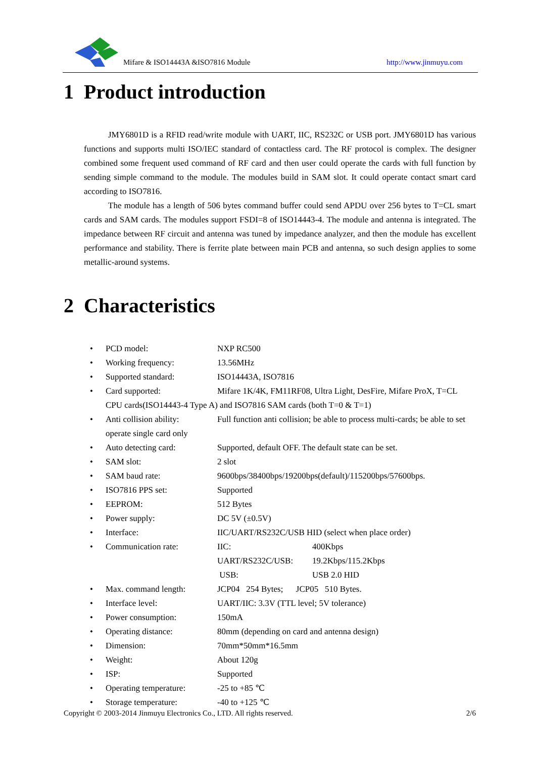Mifare & ISO14443A &ISO7816 Module http://www.jinmuyu.com
1 Product introduction
JMY6801D is a RFID read/write module with UART, IIC, RS232C or USB port. JMY6801D has various functions and supports multi ISO/IEC standard of contactless card. The RF protocol is complex. The designer combined some frequent used command of RF card and then user could operate the cards with full function by sending simple command to the module. The modules build in SAM slot. It could operate contact smart card according to ISO7816.
The module has a length of 506 bytes command buffer could send APDU over 256 bytes to T=CL smart cards and SAM cards. The modules support FSDI=8 of ISO14443-4. The module and antenna is integrated. The impedance between RF circuit and antenna was tuned by impedance analyzer, and then the module has excellent performance and stability. There is ferrite plate between main PCB and antenna, so such design applies to some metallic-around systems.
2 Characteristics
• PCD model: NXP RC500
• Working frequency: 13.56MHz
• Supported standard: ISO14443A, ISO7816
• Card supported: Mifare 1K/4K, FM11RF08, Ultra Light, DesFire, Mifare ProX, T=CL CPU cards(ISO14443-4 Type A) and ISO7816 SAM cards (both T=0 & T=1)
• Anti collision ability: Full function anti collision; be able to process multi-cards; be able to set operate single card only
• Auto detecting card: Supported, default OFF. The default state can be set.
• SAM slot: 2 slot
• SAM baud rate: 9600bps/38400bps/19200bps(default)/115200bps/57600bps.
• ISO7816 PPS set: Supported
• EEPROM: 512 Bytes
• Power supply: DC 5V (±0.5V)
• Interface: IIC/UART/RS232C/USB HID (select when place order)
• Communication rate: IIC: 400Kbps
UART/RS232C/USB: 19.2Kbps/115.2Kbps
USB: USB 2.0 HID
• Max. command length: JCP04 254 Bytes; JCP05 510 Bytes.
• Interface level: UART/IIC: 3.3V (TTL level; 5V tolerance)
• Power consumption: 150mA
• Operating distance: 80mm (depending on card and antenna design)
• Dimension: 70mm*50mm*16.5mm
• Weight: About 120g
• ISP: Supported
• Operating temperature: -25 to +85 ℃
• Storage temperature: -40 to +125 ℃
Copyright © 2003-2014 Jinmuyu Electronics Co., LTD. All rights reserved. 2/6